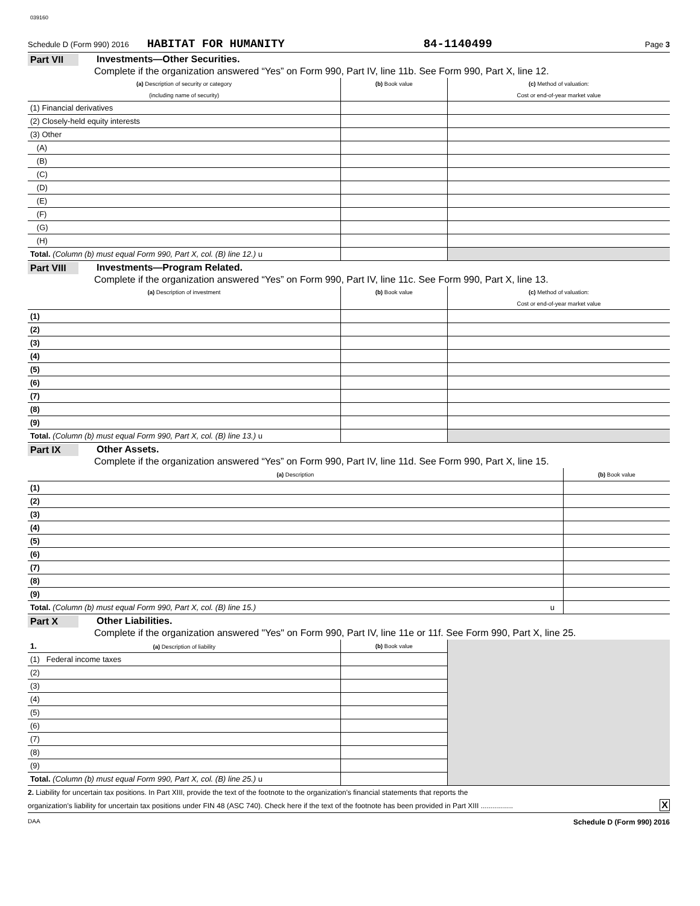039160
Schedule D (Form 990) 2016 HABITAT FOR HUMANITY 84-1140499 Page 3
Part VII Investments—Other Securities.
Complete if the organization answered “Yes” on Form 990, Part IV, line 11b. See Form 990, Part X, line 12.
| (a) Description of security or category (including name of security) | (b) Book value | (c) Method of valuation: Cost or end-of-year market value |
| --- | --- | --- |
| (1) Financial derivatives | | |
| (2) Closely-held equity interests | | |
| (3) Other | | |
| (A) | | |
| (B) | | |
| (C) | | |
| (D) | | |
| (E) | | |
| (F) | | |
| (G) | | |
| (H) | | |
| Total. (Column (b) must equal Form 990, Part X, col. (B) line 12.) u | | |
Part VIII Investments—Program Related.
Complete if the organization answered “Yes” on Form 990, Part IV, line 11c. See Form 990, Part X, line 13.
| (a) Description of investment | (b) Book value | (c) Method of valuation: Cost or end-of-year market value |
| --- | --- | --- |
| (1) | | |
| (2) | | |
| (3) | | |
| (4) | | |
| (5) | | |
| (6) | | |
| (7) | | |
| (8) | | |
| (9) | | |
| Total. (Column (b) must equal Form 990, Part X, col. (B) line 13.) u | | |
Part IX Other Assets.
Complete if the organization answered “Yes” on Form 990, Part IV, line 11d. See Form 990, Part X, line 15.
| (a) Description | (b) Book value |
| --- | --- |
| (1) | |
| (2) | |
| (3) | |
| (4) | |
| (5) | |
| (6) | |
| (7) | |
| (8) | |
| (9) | |
| Total. (Column (b) must equal Form 990, Part X, col. (B) line 15.) u | |
Part X Other Liabilities.
Complete if the organization answered "Yes" on Form 990, Part IV, line 11e or 11f. See Form 990, Part X, line 25.
| 1. (a) Description of liability | (b) Book value | |
| (1) Federal income taxes | | |
| (2) | | |
| (3) | | |
| (4) | | |
| (5) | | |
| (6) | | |
| (7) | | |
| (8) | | |
| (9) | | |
| Total. (Column (b) must equal Form 990, Part X, col. (B) line 25.) u | | |
2. Liability for uncertain tax positions. In Part XIII, provide the text of the footnote to the organization's financial statements that reports the
organization's liability for uncertain tax positions under FIN 48 (ASC 740). Check here if the text of the footnote has been provided in Part XIII ................ X
DAA Schedule D (Form 990) 2016